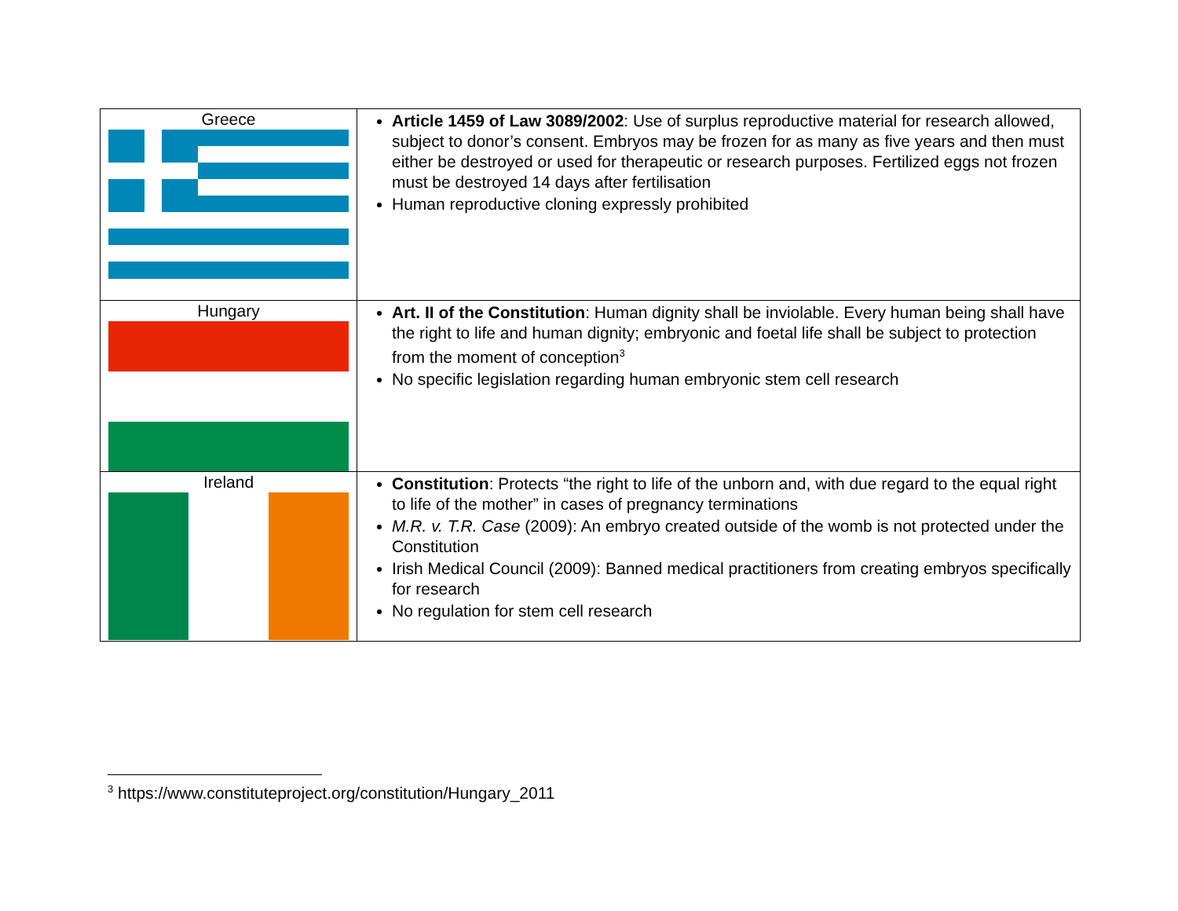| Greece | Article 1459 of Law 3089/2002 : Use of surplus reproductive material for research allowed, subject to donor’s consent. Embryos may be frozen for as many as five years and then must either be destroyed or used for therapeutic or research purposes. Fertilized eggs not frozen must be destroyed 14 days after fertilisation Human reproductive cloning expressly prohibited |
| Hungary | Art. II of the Constitution : Human dignity shall be inviolable. Every human being shall have the right to life and human dignity; embryonic and foetal life shall be subject to protection from the moment of conception<sup>3</sup> No specific legislation regarding human embryonic stem cell research |
| Ireland | Constitution : Protects “the right to life of the unborn and, with due regard to the equal right to life of the mother” in cases of pregnancy terminations M.R. v. T.R. Case (2009): An embryo created outside of the womb is not protected under the Constitution Irish Medical Council (2009): Banned medical practitioners from creating embryos specifically for research No regulation for stem cell research |
<sup>3</sup> https://www.constituteproject.org/constitution/Hungary_2011